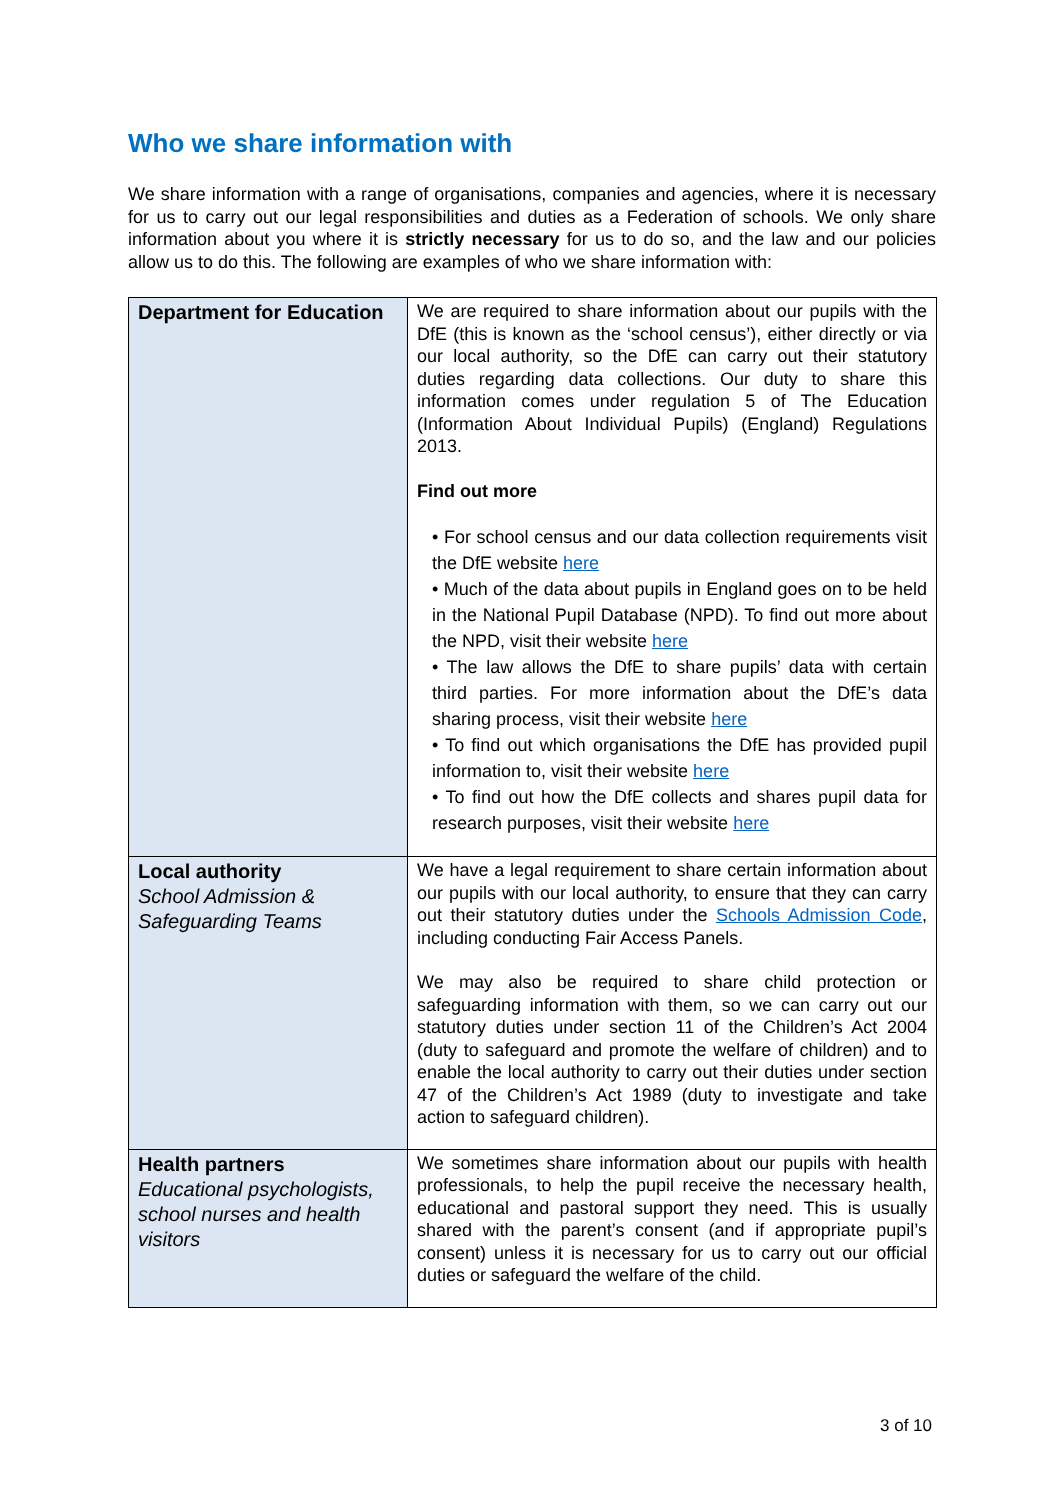Who we share information with
We share information with a range of organisations, companies and agencies, where it is necessary for us to carry out our legal responsibilities and duties as a Federation of schools. We only share information about you where it is strictly necessary for us to do so, and the law and our policies allow us to do this. The following are examples of who we share information with:
| Department for Education | We are required to share information about our pupils with the DfE (this is known as the ‘school census’), either directly or via our local authority, so the DfE can carry out their statutory duties regarding data collections. Our duty to share this information comes under regulation 5 of The Education (Information About Individual Pupils) (England) Regulations 2013. Find out more • For school census and our data collection requirements visit the DfE website here • Much of the data about pupils in England goes on to be held in the National Pupil Database (NPD). To find out more about the NPD, visit their website here • The law allows the DfE to share pupils’ data with certain third parties. For more information about the DfE’s data sharing process, visit their website here • To find out which organisations the DfE has provided pupil information to, visit their website here • To find out how the DfE collects and shares pupil data for research purposes, visit their website here |
| Local authority School Admission & Safeguarding Teams | We have a legal requirement to share certain information about our pupils with our local authority, to ensure that they can carry out their statutory duties under the Schools Admission Code , including conducting Fair Access Panels. We may also be required to share child protection or safeguarding information with them, so we can carry out our statutory duties under section 11 of the Children’s Act 2004 (duty to safeguard and promote the welfare of children) and to enable the local authority to carry out their duties under section 47 of the Children’s Act 1989 (duty to investigate and take action to safeguard children). |
| Health partners Educational psychologists, school nurses and health visitors | We sometimes share information about our pupils with health professionals, to help the pupil receive the necessary health, educational and pastoral support they need. This is usually shared with the parent’s consent (and if appropriate pupil’s consent) unless it is necessary for us to carry out our official duties or safeguard the welfare of the child. |
3 of 10